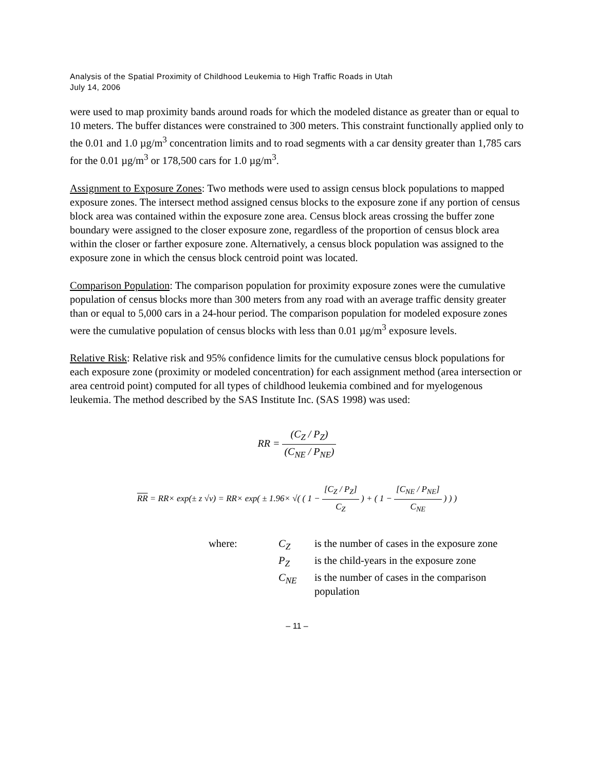Analysis of the Spatial Proximity of Childhood Leukemia to High Traffic Roads in Utah
July 14, 2006
were used to map proximity bands around roads for which the modeled distance as greater than or equal to 10 meters. The buffer distances were constrained to 300 meters. This constraint functionally applied only to the 0.01 and 1.0 µg/m<sup>3</sup> concentration limits and to road segments with a car density greater than 1,785 cars for the 0.01 µg/m<sup>3</sup> or 178,500 cars for 1.0 µg/m<sup>3</sup>.
Assignment to Exposure Zones: Two methods were used to assign census block populations to mapped exposure zones. The intersect method assigned census blocks to the exposure zone if any portion of census block area was contained within the exposure zone area. Census block areas crossing the buffer zone boundary were assigned to the closer exposure zone, regardless of the proportion of census block area within the closer or farther exposure zone. Alternatively, a census block population was assigned to the exposure zone in which the census block centroid point was located.
Comparison Population: The comparison population for proximity exposure zones were the cumulative population of census blocks more than 300 meters from any road with an average traffic density greater than or equal to 5,000 cars in a 24-hour period. The comparison population for modeled exposure zones were the cumulative population of census blocks with less than 0.01 µg/m<sup>3</sup> exposure levels.
Relative Risk: Relative risk and 95% confidence limits for the cumulative census block populations for each exposure zone (proximity or modeled concentration) for each assignment method (area intersection or area centroid point) computed for all types of childhood leukemia combined and for myelogenous leukemia. The method described by the SAS Institute Inc. (SAS 1998) was used:
RR = (C<sub>Z</sub> / P<sub>Z</sub>) (C<sub>NE</sub> / P<sub>NE</sub>)
RR = RR× exp(± z √v) = RR× exp( ± 1.96× √( ( 1 − [C<sub>Z</sub> / P<sub>Z</sub>] C<sub>Z</sub> ) + ( 1 − [C<sub>NE</sub> / P<sub>NE</sub>] C<sub>NE</sub> ) ) )
| where: | C<sub>Z</sub> | is the number of cases in the exposure zone |
| | P<sub>Z</sub> | is the child-years in the exposure zone |
| | C<sub>NE</sub> | is the number of cases in the comparison population |
– 11 –